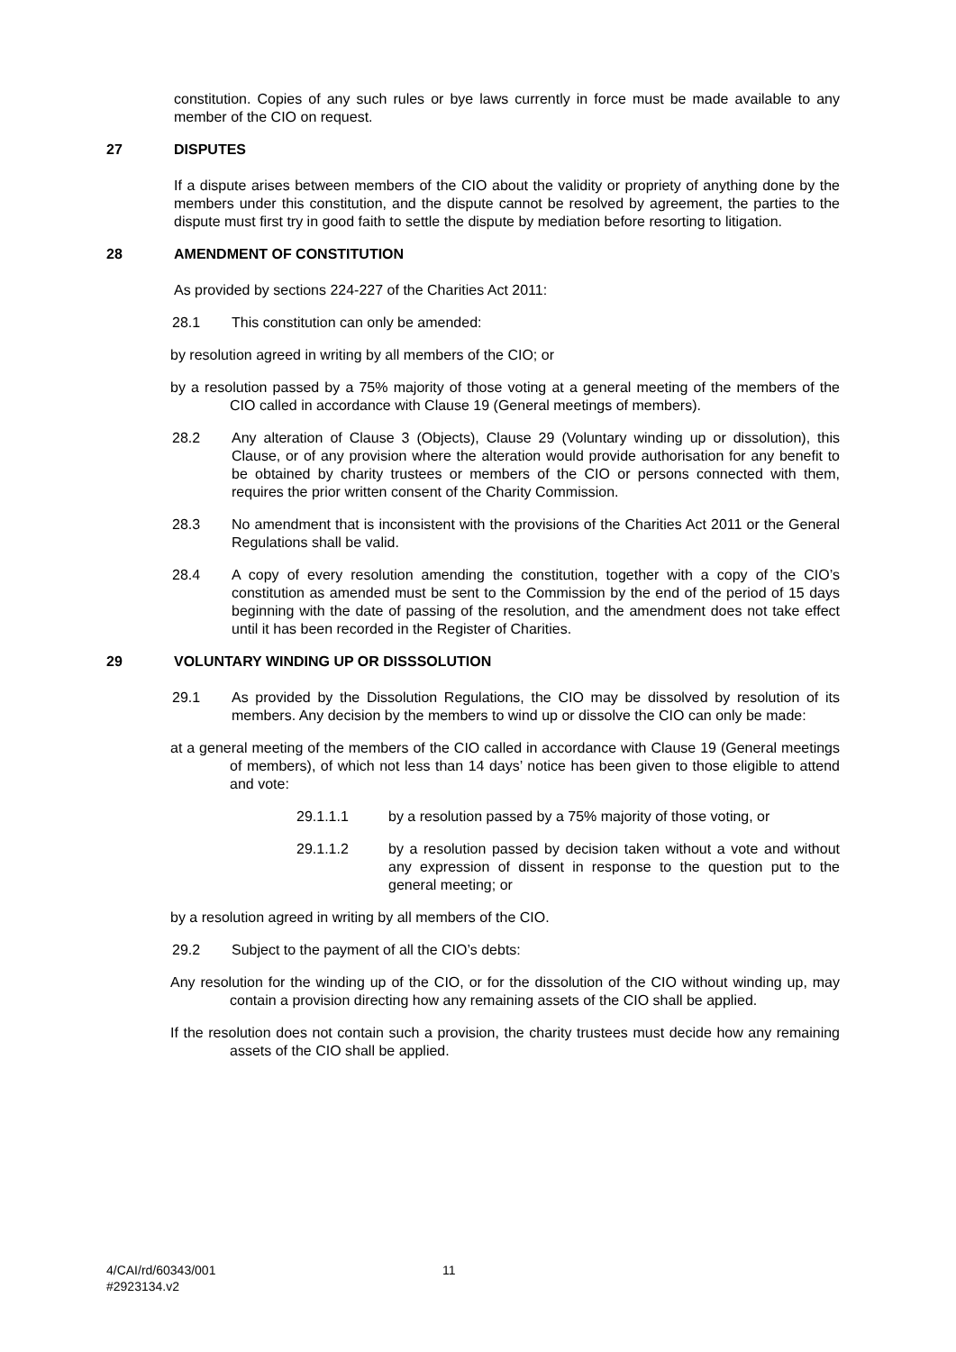constitution. Copies of any such rules or bye laws currently in force must be made available to any member of the CIO on request.
27 DISPUTES
If a dispute arises between members of the CIO about the validity or propriety of anything done by the members under this constitution, and the dispute cannot be resolved by agreement, the parties to the dispute must first try in good faith to settle the dispute by mediation before resorting to litigation.
28 AMENDMENT OF CONSTITUTION
As provided by sections 224-227 of the Charities Act 2011:
28.1 This constitution can only be amended:
by resolution agreed in writing by all members of the CIO; or
by a resolution passed by a 75% majority of those voting at a general meeting of the members of the CIO called in accordance with Clause 19 (General meetings of members).
28.2 Any alteration of Clause 3 (Objects), Clause 29 (Voluntary winding up or dissolution), this Clause, or of any provision where the alteration would provide authorisation for any benefit to be obtained by charity trustees or members of the CIO or persons connected with them, requires the prior written consent of the Charity Commission.
28.3 No amendment that is inconsistent with the provisions of the Charities Act 2011 or the General Regulations shall be valid.
28.4 A copy of every resolution amending the constitution, together with a copy of the CIO’s constitution as amended must be sent to the Commission by the end of the period of 15 days beginning with the date of passing of the resolution, and the amendment does not take effect until it has been recorded in the Register of Charities.
29 VOLUNTARY WINDING UP OR DISSSOLUTION
29.1 As provided by the Dissolution Regulations, the CIO may be dissolved by resolution of its members. Any decision by the members to wind up or dissolve the CIO can only be made:
at a general meeting of the members of the CIO called in accordance with Clause 19 (General meetings of members), of which not less than 14 days’ notice has been given to those eligible to attend and vote:
29.1.1.1 by a resolution passed by a 75% majority of those voting, or
29.1.1.2 by a resolution passed by decision taken without a vote and without any expression of dissent in response to the question put to the general meeting; or
by a resolution agreed in writing by all members of the CIO.
29.2 Subject to the payment of all the CIO’s debts:
Any resolution for the winding up of the CIO, or for the dissolution of the CIO without winding up, may contain a provision directing how any remaining assets of the CIO shall be applied.
If the resolution does not contain such a provision, the charity trustees must decide how any remaining assets of the CIO shall be applied.
4/CAI/rd/60343/001
#2923134.v2
11